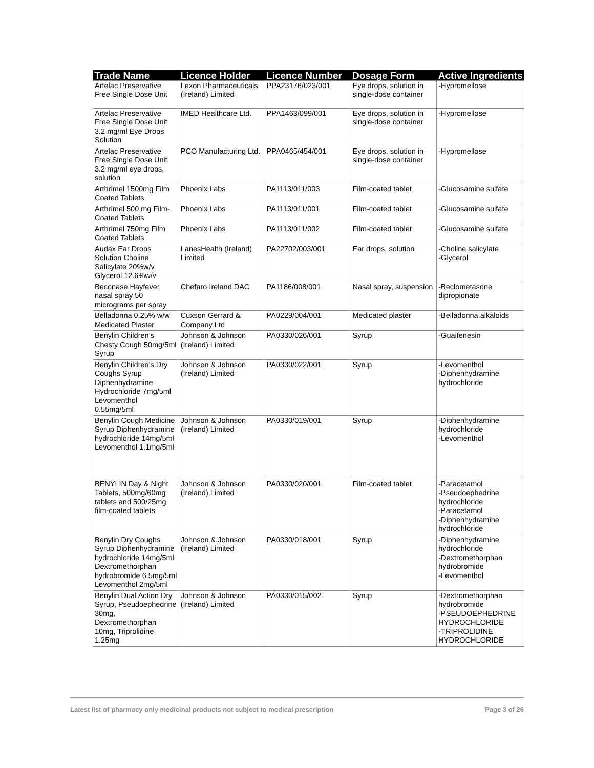| Trade Name | Licence Holder | Licence Number | Dosage Form | Active Ingredients |
| --- | --- | --- | --- | --- |
| Artelac Preservative Free Single Dose Unit | Lexon Pharmaceuticals (Ireland) Limited | PPA23176/023/001 | Eye drops, solution in single-dose container | -Hypromellose |
| Artelac Preservative Free Single Dose Unit 3.2 mg/ml Eye Drops Solution | IMED Healthcare Ltd. | PPA1463/099/001 | Eye drops, solution in single-dose container | -Hypromellose |
| Artelac Preservative Free Single Dose Unit 3.2 mg/ml eye drops, solution | PCO Manufacturing Ltd. | PPA0465/454/001 | Eye drops, solution in single-dose container | -Hypromellose |
| Arthrimel 1500mg Film Coated Tablets | Phoenix Labs | PA1113/011/003 | Film-coated tablet | -Glucosamine sulfate |
| Arthrimel 500 mg Film-Coated Tablets | Phoenix Labs | PA1113/011/001 | Film-coated tablet | -Glucosamine sulfate |
| Arthrimel 750mg Film Coated Tablets | Phoenix Labs | PA1113/011/002 | Film-coated tablet | -Glucosamine sulfate |
| Audax Ear Drops Solution Choline Salicylate 20%w/v Glycerol 12.6%w/v | LanesHealth (Ireland) Limited | PA22702/003/001 | Ear drops, solution | -Choline salicylate -Glycerol |
| Beconase Hayfever nasal spray 50 micrograms per spray | Chefaro Ireland DAC | PA1186/008/001 | Nasal spray, suspension | -Beclometasone dipropionate |
| Belladonna 0.25% w/w Medicated Plaster | Cuxson Gerrard & Company Ltd | PA0229/004/001 | Medicated plaster | -Belladonna alkaloids |
| Benylin Children’s Chesty Cough 50mg/5ml Syrup | Johnson & Johnson (Ireland) Limited | PA0330/026/001 | Syrup | -Guaifenesin |
| Benylin Children’s Dry Coughs Syrup Diphenhydramine Hydrochloride 7mg/5ml Levomenthol 0.55mg/5ml | Johnson & Johnson (Ireland) Limited | PA0330/022/001 | Syrup | -Levomenthol -Diphenhydramine hydrochloride |
| Benylin Cough Medicine Syrup Diphenhydramine hydrochloride 14mg/5ml Levomenthol 1.1mg/5ml | Johnson & Johnson (Ireland) Limited | PA0330/019/001 | Syrup | -Diphenhydramine hydrochloride -Levomenthol |
| BENYLIN Day & Night Tablets, 500mg/60mg tablets and 500/25mg film-coated tablets | Johnson & Johnson (Ireland) Limited | PA0330/020/001 | Film-coated tablet | -Paracetamol -Pseudoephedrine hydrochloride -Paracetamol -Diphenhydramine hydrochloride |
| Benylin Dry Coughs Syrup Diphenhydramine hydrochloride 14mg/5ml Dextromethorphan hydrobromide 6.5mg/5ml Levomenthol 2mg/5ml | Johnson & Johnson (Ireland) Limited | PA0330/018/001 | Syrup | -Diphenhydramine hydrochloride -Dextromethorphan hydrobromide -Levomenthol |
| Benylin Dual Action Dry Syrup, Pseudoephedrine 30mg, Dextromethorphan 10mg, Triprolidine 1.25mg | Johnson & Johnson (Ireland) Limited | PA0330/015/002 | Syrup | -Dextromethorphan hydrobromide -PSEUDOEPHEDRINE HYDROCHLORIDE -TRIPROLIDINE HYDROCHLORIDE |
Latest list of pharmacy only medicinal products not subject to medical prescription Page 3 of 26